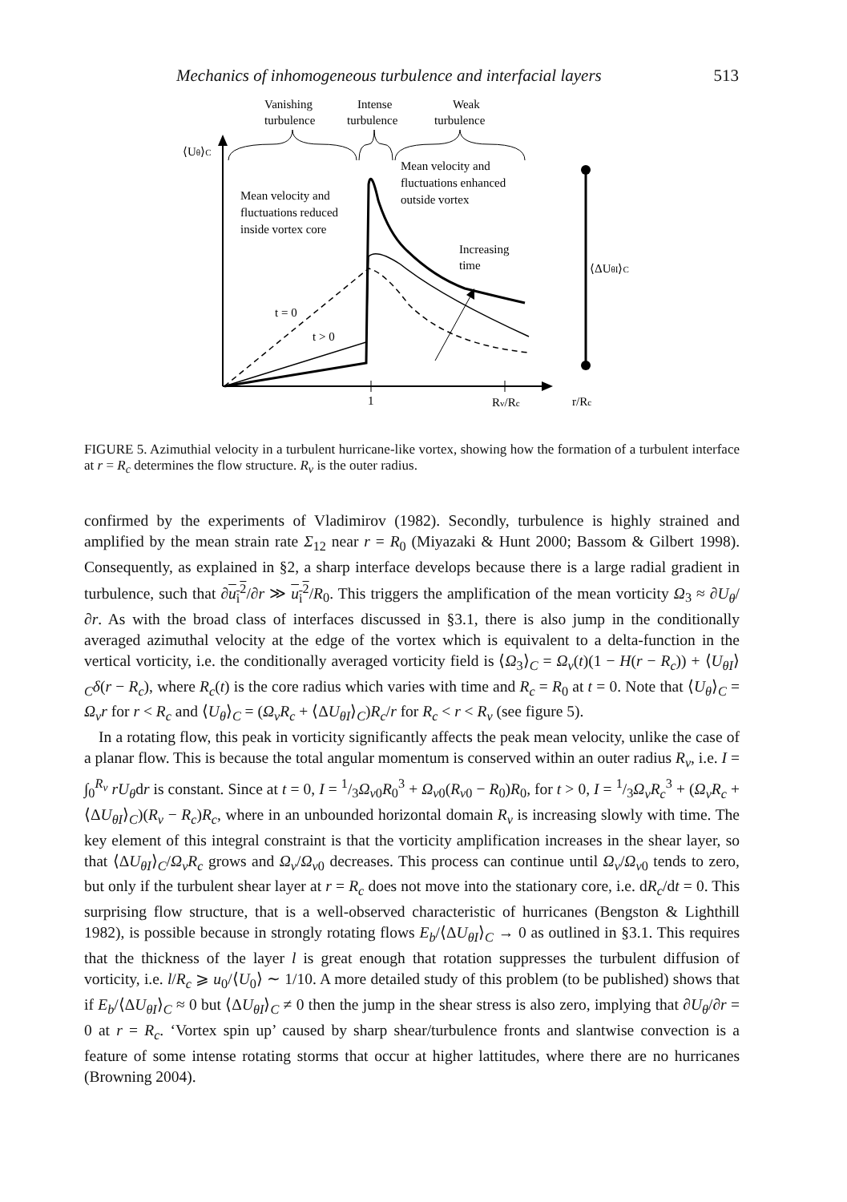Mechanics of inhomogeneous turbulence and interfacial layers 513
Vanishing
turbulence
Intense
turbulence
Weak
turbulence
⟨Uθ⟩C
Mean velocity and
fluctuations reduced
inside vortex core
Mean velocity and
fluctuations enhanced
outside vortex
Increasing
time
⟨ΔUθI⟩C
t = 0
t > 0
1
Rv/Rc
r/Rc
FIGURE 5. Azimuthial velocity in a turbulent hurricane-like vortex, showing how the formation of a turbulent interface at r = R<sub>c</sub> determines the flow structure. R<sub>v</sub> is the outer radius.
confirmed by the experiments of Vladimirov (1982). Secondly, turbulence is highly strained and amplified by the mean strain rate Σ<sub>12</sub> near r = R<sub>0</sub> (Miyazaki & Hunt 2000; Bassom & Gilbert 1998). Consequently, as explained in §2, a sharp interface develops because there is a large radial gradient in turbulence, such that ∂u<sub>i</sub><sup>2</sup>/∂r ≫ u<sub>i</sub><sup>2</sup>/R<sub>0</sub>. This triggers the amplification of the mean vorticity Ω<sub>3</sub> ≈ ∂U<sub>θ</sub>/∂r. As with the broad class of interfaces discussed in §3.1, there is also jump in the conditionally averaged azimuthal velocity at the edge of the vortex which is equivalent to a delta-function in the vertical vorticity, i.e. the conditionally averaged vorticity field is ⟨Ω<sub>3</sub>⟩<sub>C</sub> = Ω<sub>v</sub>(t)(1 − H(r − R<sub>c</sub>)) + ⟨U<sub>θI</sub>⟩<sub>C</sub>δ(r − R<sub>c</sub>), where R<sub>c</sub>(t) is the core radius which varies with time and R<sub>c</sub> = R<sub>0</sub> at t = 0. Note that ⟨U<sub>θ</sub>⟩<sub>C</sub> = Ω<sub>v</sub>r for r < R<sub>c</sub> and ⟨U<sub>θ</sub>⟩<sub>C</sub> = (Ω<sub>v</sub>R<sub>c</sub> + ⟨ΔU<sub>θI</sub>⟩<sub>C</sub>)R<sub>c</sub>/r for R<sub>c</sub> < r < R<sub>v</sub> (see figure 5).
In a rotating flow, this peak in vorticity significantly affects the peak mean velocity, unlike the case of a planar flow. This is because the total angular momentum is conserved within an outer radius R<sub>v</sub>, i.e. I = ∫<sub>0</sub><sup>R<sub>v</sub></sup> rU<sub>θ</sub>dr is constant. Since at t = 0, I = 1/3Ω<sub>v0</sub>R<sub>0</sub><sup>3</sup> + Ω<sub>v0</sub>(R<sub>v0</sub> − R<sub>0</sub>)R<sub>0</sub>, for t > 0, I = 1/3Ω<sub>v</sub>R<sub>c</sub><sup>3</sup> + (Ω<sub>v</sub>R<sub>c</sub> + ⟨ΔU<sub>θI</sub>⟩<sub>C</sub>)(R<sub>v</sub> − R<sub>c</sub>)R<sub>c</sub>, where in an unbounded horizontal domain R<sub>v</sub> is increasing slowly with time. The key element of this integral constraint is that the vorticity amplification increases in the shear layer, so that ⟨ΔU<sub>θI</sub>⟩<sub>C</sub>/Ω<sub>v</sub>R<sub>c</sub> grows and Ω<sub>v</sub>/Ω<sub>v0</sub> decreases. This process can continue until Ω<sub>v</sub>/Ω<sub>v0</sub> tends to zero, but only if the turbulent shear layer at r = R<sub>c</sub> does not move into the stationary core, i.e. dR<sub>c</sub>/dt = 0. This surprising flow structure, that is a well-observed characteristic of hurricanes (Bengston & Lighthill 1982), is possible because in strongly rotating flows E<sub>b</sub>/⟨ΔU<sub>θI</sub>⟩<sub>C</sub> → 0 as outlined in §3.1. This requires that the thickness of the layer l is great enough that rotation suppresses the turbulent diffusion of vorticity, i.e. l/R<sub>c</sub> ⩾ u<sub>0</sub>/⟨U<sub>0</sub>⟩ ∼ 1/10. A more detailed study of this problem (to be published) shows that if E<sub>b</sub>/⟨ΔU<sub>θI</sub>⟩<sub>C</sub> ≈ 0 but ⟨ΔU<sub>θI</sub>⟩<sub>C</sub> ≠ 0 then the jump in the shear stress is also zero, implying that ∂U<sub>θ</sub>/∂r = 0 at r = R<sub>c</sub>. ‘Vortex spin up’ caused by sharp shear/turbulence fronts and slantwise convection is a feature of some intense rotating storms that occur at higher lattitudes, where there are no hurricanes (Browning 2004).